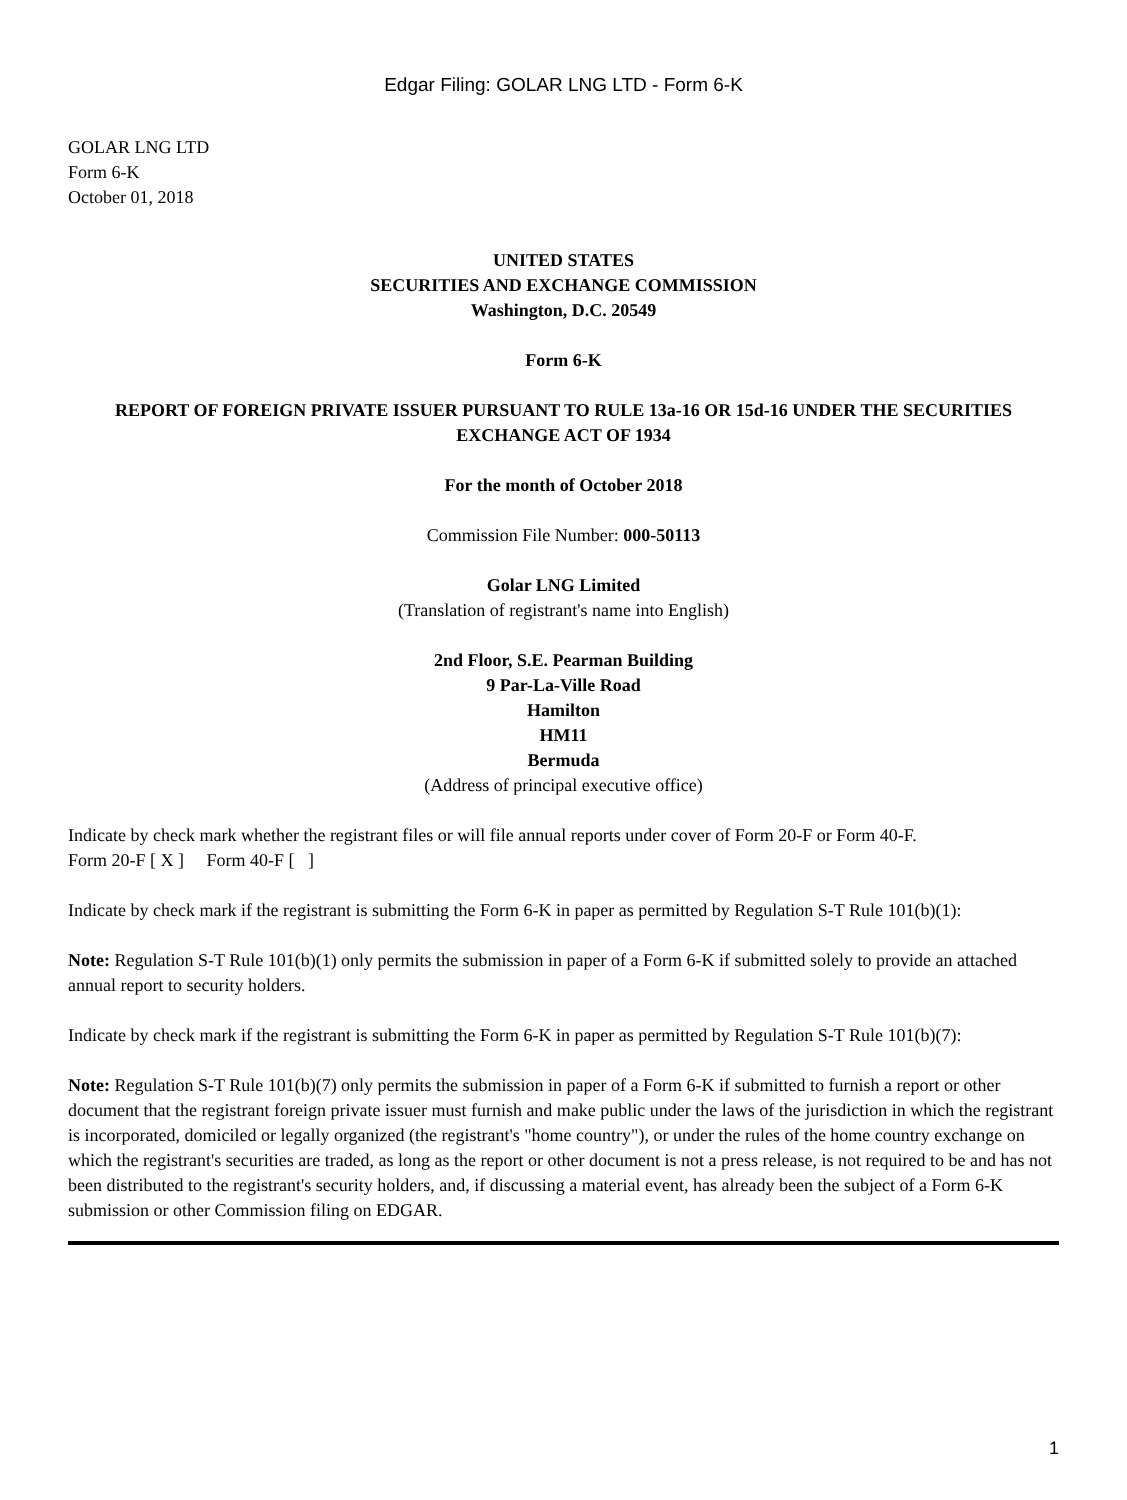Edgar Filing: GOLAR LNG LTD - Form 6-K
GOLAR LNG LTD
Form 6-K
October 01, 2018
UNITED STATES
SECURITIES AND EXCHANGE COMMISSION
Washington, D.C. 20549
Form 6-K
REPORT OF FOREIGN PRIVATE ISSUER PURSUANT TO RULE 13a-16 OR 15d-16 UNDER THE SECURITIES EXCHANGE ACT OF 1934
For the month of October 2018
Commission File Number: 000-50113
Golar LNG Limited
(Translation of registrant's name into English)
2nd Floor, S.E. Pearman Building
9 Par-La-Ville Road
Hamilton
HM11
Bermuda
(Address of principal executive office)
Indicate by check mark whether the registrant files or will file annual reports under cover of Form 20-F or Form 40-F.
Form 20-F [ X ] Form 40-F [ ]
Indicate by check mark if the registrant is submitting the Form 6-K in paper as permitted by Regulation S-T Rule 101(b)(1):
Note: Regulation S-T Rule 101(b)(1) only permits the submission in paper of a Form 6-K if submitted solely to provide an attached annual report to security holders.
Indicate by check mark if the registrant is submitting the Form 6-K in paper as permitted by Regulation S-T Rule 101(b)(7):
Note: Regulation S-T Rule 101(b)(7) only permits the submission in paper of a Form 6-K if submitted to furnish a report or other document that the registrant foreign private issuer must furnish and make public under the laws of the jurisdiction in which the registrant is incorporated, domiciled or legally organized (the registrant's "home country"), or under the rules of the home country exchange on which the registrant's securities are traded, as long as the report or other document is not a press release, is not required to be and has not been distributed to the registrant's security holders, and, if discussing a material event, has already been the subject of a Form 6-K submission or other Commission filing on EDGAR.
1